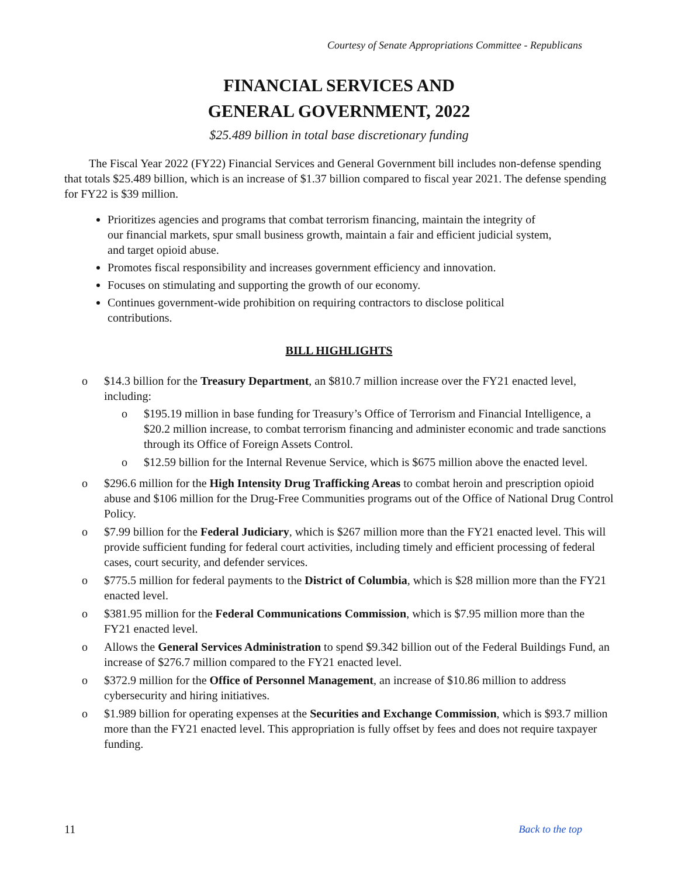Courtesy of Senate Appropriations Committee - Republicans
FINANCIAL SERVICES AND
GENERAL GOVERNMENT, 2022
$25.489 billion in total base discretionary funding
The Fiscal Year 2022 (FY22) Financial Services and General Government bill includes non-defense spending that totals $25.489 billion, which is an increase of $1.37 billion compared to fiscal year 2021. The defense spending for FY22 is $39 million.
Prioritizes agencies and programs that combat terrorism financing, maintain the integrity of our financial markets, spur small business growth, maintain a fair and efficient judicial system, and target opioid abuse.
Promotes fiscal responsibility and increases government efficiency and innovation.
Focuses on stimulating and supporting the growth of our economy.
Continues government-wide prohibition on requiring contractors to disclose political contributions.
BILL HIGHLIGHTS
o $14.3 billion for the Treasury Department, an $810.7 million increase over the FY21 enacted level, including:
o $195.19 million in base funding for Treasury’s Office of Terrorism and Financial Intelligence, a $20.2 million increase, to combat terrorism financing and administer economic and trade sanctions through its Office of Foreign Assets Control.
o $12.59 billion for the Internal Revenue Service, which is $675 million above the enacted level.
o $296.6 million for the High Intensity Drug Trafficking Areas to combat heroin and prescription opioid abuse and $106 million for the Drug-Free Communities programs out of the Office of National Drug Control Policy.
o $7.99 billion for the Federal Judiciary, which is $267 million more than the FY21 enacted level. This will provide sufficient funding for federal court activities, including timely and efficient processing of federal cases, court security, and defender services.
o $775.5 million for federal payments to the District of Columbia, which is $28 million more than the FY21 enacted level.
o $381.95 million for the Federal Communications Commission, which is $7.95 million more than the FY21 enacted level.
o Allows the General Services Administration to spend $9.342 billion out of the Federal Buildings Fund, an increase of $276.7 million compared to the FY21 enacted level.
o $372.9 million for the Office of Personnel Management, an increase of $10.86 million to address cybersecurity and hiring initiatives.
o $1.989 billion for operating expenses at the Securities and Exchange Commission, which is $93.7 million more than the FY21 enacted level. This appropriation is fully offset by fees and does not require taxpayer funding.
11 Back to the top